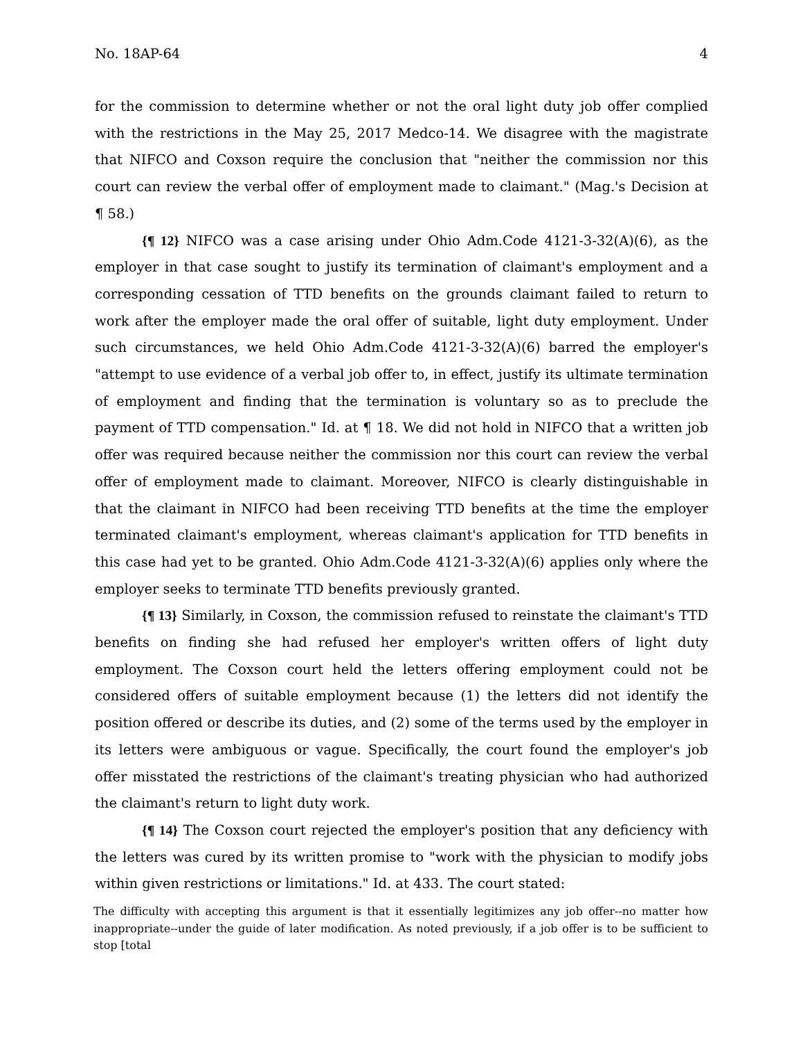No. 18AP-64 4
for the commission to determine whether or not the oral light duty job offer complied with the restrictions in the May 25, 2017 Medco-14. We disagree with the magistrate that NIFCO and Coxson require the conclusion that "neither the commission nor this court can review the verbal offer of employment made to claimant." (Mag.'s Decision at ¶ 58.)
{¶ 12} NIFCO was a case arising under Ohio Adm.Code 4121-3-32(A)(6), as the employer in that case sought to justify its termination of claimant's employment and a corresponding cessation of TTD benefits on the grounds claimant failed to return to work after the employer made the oral offer of suitable, light duty employment. Under such circumstances, we held Ohio Adm.Code 4121-3-32(A)(6) barred the employer's "attempt to use evidence of a verbal job offer to, in effect, justify its ultimate termination of employment and finding that the termination is voluntary so as to preclude the payment of TTD compensation." Id. at ¶ 18. We did not hold in NIFCO that a written job offer was required because neither the commission nor this court can review the verbal offer of employment made to claimant. Moreover, NIFCO is clearly distinguishable in that the claimant in NIFCO had been receiving TTD benefits at the time the employer terminated claimant's employment, whereas claimant's application for TTD benefits in this case had yet to be granted. Ohio Adm.Code 4121-3-32(A)(6) applies only where the employer seeks to terminate TTD benefits previously granted.
{¶ 13} Similarly, in Coxson, the commission refused to reinstate the claimant's TTD benefits on finding she had refused her employer's written offers of light duty employment. The Coxson court held the letters offering employment could not be considered offers of suitable employment because (1) the letters did not identify the position offered or describe its duties, and (2) some of the terms used by the employer in its letters were ambiguous or vague. Specifically, the court found the employer's job offer misstated the restrictions of the claimant's treating physician who had authorized the claimant's return to light duty work.
{¶ 14} The Coxson court rejected the employer's position that any deficiency with the letters was cured by its written promise to "work with the physician to modify jobs within given restrictions or limitations." Id. at 433. The court stated:
The difficulty with accepting this argument is that it essentially legitimizes any job offer--no matter how inappropriate--under the guide of later modification. As noted previously, if a job offer is to be sufficient to stop [total